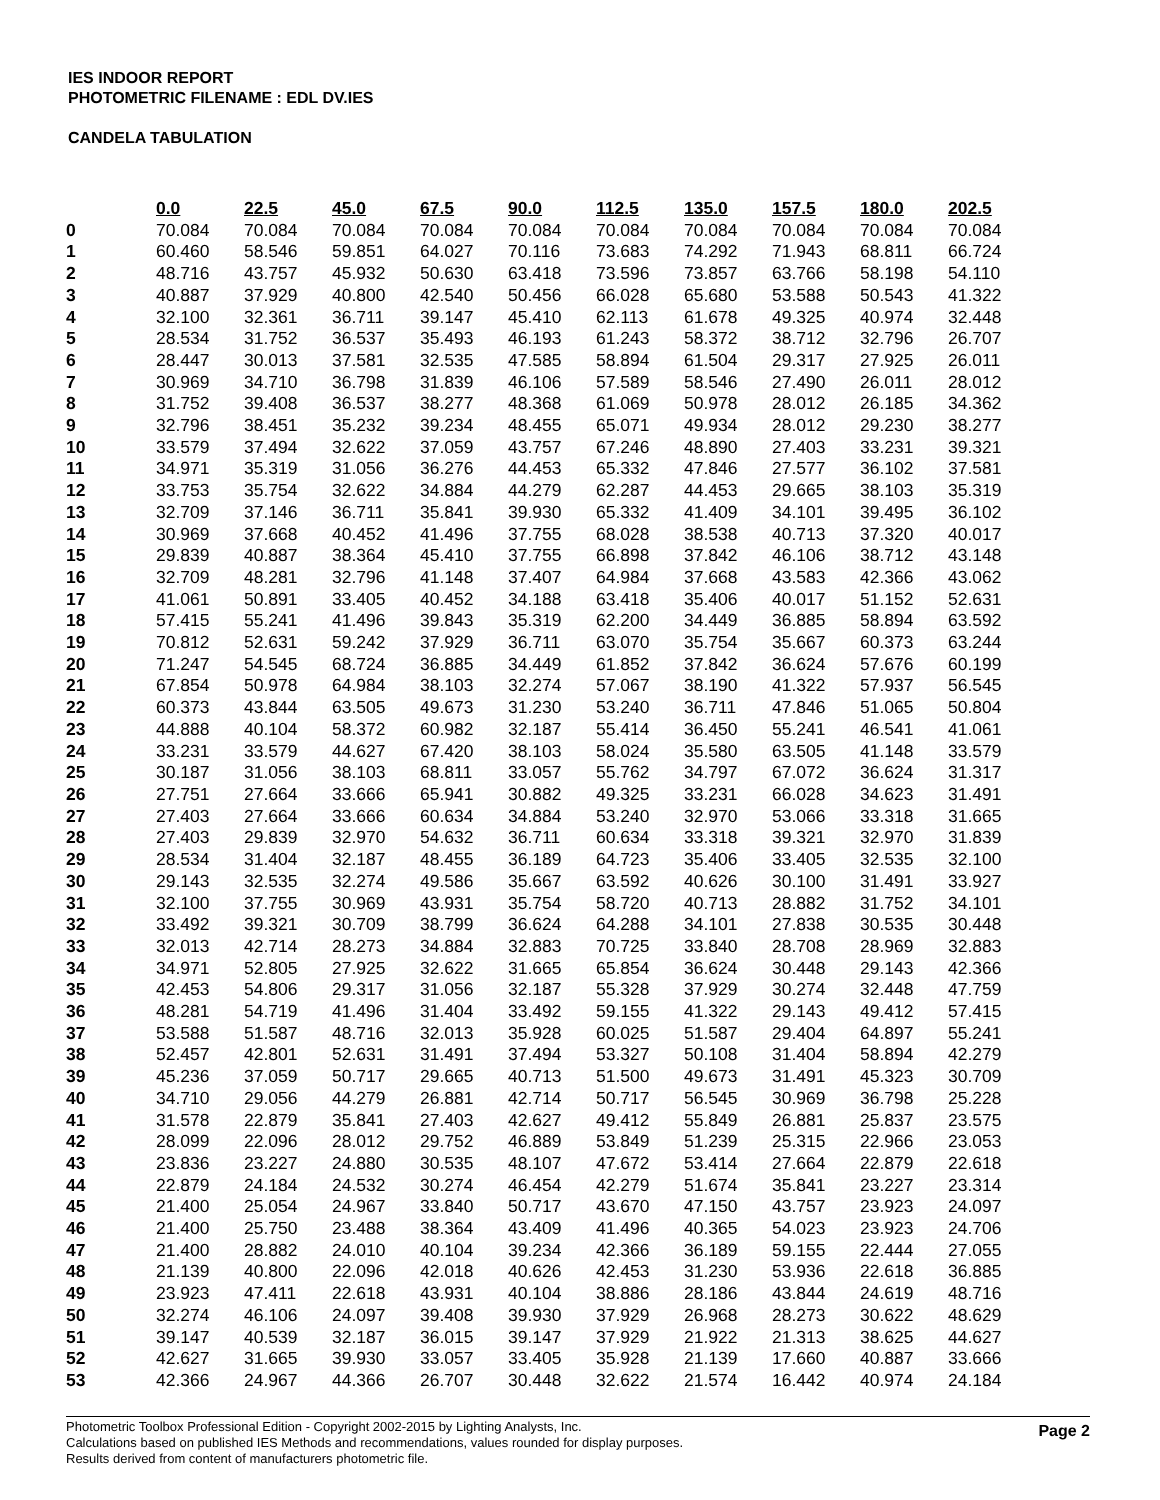IES INDOOR REPORT
PHOTOMETRIC FILENAME : EDL DV.IES
CANDELA TABULATION
| | 0.0 | 22.5 | 45.0 | 67.5 | 90.0 | 112.5 | 135.0 | 157.5 | 180.0 | 202.5 |
| 0 | 70.084 | 70.084 | 70.084 | 70.084 | 70.084 | 70.084 | 70.084 | 70.084 | 70.084 | 70.084 |
| 1 | 60.460 | 58.546 | 59.851 | 64.027 | 70.116 | 73.683 | 74.292 | 71.943 | 68.811 | 66.724 |
| 2 | 48.716 | 43.757 | 45.932 | 50.630 | 63.418 | 73.596 | 73.857 | 63.766 | 58.198 | 54.110 |
| 3 | 40.887 | 37.929 | 40.800 | 42.540 | 50.456 | 66.028 | 65.680 | 53.588 | 50.543 | 41.322 |
| 4 | 32.100 | 32.361 | 36.711 | 39.147 | 45.410 | 62.113 | 61.678 | 49.325 | 40.974 | 32.448 |
| 5 | 28.534 | 31.752 | 36.537 | 35.493 | 46.193 | 61.243 | 58.372 | 38.712 | 32.796 | 26.707 |
| 6 | 28.447 | 30.013 | 37.581 | 32.535 | 47.585 | 58.894 | 61.504 | 29.317 | 27.925 | 26.011 |
| 7 | 30.969 | 34.710 | 36.798 | 31.839 | 46.106 | 57.589 | 58.546 | 27.490 | 26.011 | 28.012 |
| 8 | 31.752 | 39.408 | 36.537 | 38.277 | 48.368 | 61.069 | 50.978 | 28.012 | 26.185 | 34.362 |
| 9 | 32.796 | 38.451 | 35.232 | 39.234 | 48.455 | 65.071 | 49.934 | 28.012 | 29.230 | 38.277 |
| 10 | 33.579 | 37.494 | 32.622 | 37.059 | 43.757 | 67.246 | 48.890 | 27.403 | 33.231 | 39.321 |
| 11 | 34.971 | 35.319 | 31.056 | 36.276 | 44.453 | 65.332 | 47.846 | 27.577 | 36.102 | 37.581 |
| 12 | 33.753 | 35.754 | 32.622 | 34.884 | 44.279 | 62.287 | 44.453 | 29.665 | 38.103 | 35.319 |
| 13 | 32.709 | 37.146 | 36.711 | 35.841 | 39.930 | 65.332 | 41.409 | 34.101 | 39.495 | 36.102 |
| 14 | 30.969 | 37.668 | 40.452 | 41.496 | 37.755 | 68.028 | 38.538 | 40.713 | 37.320 | 40.017 |
| 15 | 29.839 | 40.887 | 38.364 | 45.410 | 37.755 | 66.898 | 37.842 | 46.106 | 38.712 | 43.148 |
| 16 | 32.709 | 48.281 | 32.796 | 41.148 | 37.407 | 64.984 | 37.668 | 43.583 | 42.366 | 43.062 |
| 17 | 41.061 | 50.891 | 33.405 | 40.452 | 34.188 | 63.418 | 35.406 | 40.017 | 51.152 | 52.631 |
| 18 | 57.415 | 55.241 | 41.496 | 39.843 | 35.319 | 62.200 | 34.449 | 36.885 | 58.894 | 63.592 |
| 19 | 70.812 | 52.631 | 59.242 | 37.929 | 36.711 | 63.070 | 35.754 | 35.667 | 60.373 | 63.244 |
| 20 | 71.247 | 54.545 | 68.724 | 36.885 | 34.449 | 61.852 | 37.842 | 36.624 | 57.676 | 60.199 |
| 21 | 67.854 | 50.978 | 64.984 | 38.103 | 32.274 | 57.067 | 38.190 | 41.322 | 57.937 | 56.545 |
| 22 | 60.373 | 43.844 | 63.505 | 49.673 | 31.230 | 53.240 | 36.711 | 47.846 | 51.065 | 50.804 |
| 23 | 44.888 | 40.104 | 58.372 | 60.982 | 32.187 | 55.414 | 36.450 | 55.241 | 46.541 | 41.061 |
| 24 | 33.231 | 33.579 | 44.627 | 67.420 | 38.103 | 58.024 | 35.580 | 63.505 | 41.148 | 33.579 |
| 25 | 30.187 | 31.056 | 38.103 | 68.811 | 33.057 | 55.762 | 34.797 | 67.072 | 36.624 | 31.317 |
| 26 | 27.751 | 27.664 | 33.666 | 65.941 | 30.882 | 49.325 | 33.231 | 66.028 | 34.623 | 31.491 |
| 27 | 27.403 | 27.664 | 33.666 | 60.634 | 34.884 | 53.240 | 32.970 | 53.066 | 33.318 | 31.665 |
| 28 | 27.403 | 29.839 | 32.970 | 54.632 | 36.711 | 60.634 | 33.318 | 39.321 | 32.970 | 31.839 |
| 29 | 28.534 | 31.404 | 32.187 | 48.455 | 36.189 | 64.723 | 35.406 | 33.405 | 32.535 | 32.100 |
| 30 | 29.143 | 32.535 | 32.274 | 49.586 | 35.667 | 63.592 | 40.626 | 30.100 | 31.491 | 33.927 |
| 31 | 32.100 | 37.755 | 30.969 | 43.931 | 35.754 | 58.720 | 40.713 | 28.882 | 31.752 | 34.101 |
| 32 | 33.492 | 39.321 | 30.709 | 38.799 | 36.624 | 64.288 | 34.101 | 27.838 | 30.535 | 30.448 |
| 33 | 32.013 | 42.714 | 28.273 | 34.884 | 32.883 | 70.725 | 33.840 | 28.708 | 28.969 | 32.883 |
| 34 | 34.971 | 52.805 | 27.925 | 32.622 | 31.665 | 65.854 | 36.624 | 30.448 | 29.143 | 42.366 |
| 35 | 42.453 | 54.806 | 29.317 | 31.056 | 32.187 | 55.328 | 37.929 | 30.274 | 32.448 | 47.759 |
| 36 | 48.281 | 54.719 | 41.496 | 31.404 | 33.492 | 59.155 | 41.322 | 29.143 | 49.412 | 57.415 |
| 37 | 53.588 | 51.587 | 48.716 | 32.013 | 35.928 | 60.025 | 51.587 | 29.404 | 64.897 | 55.241 |
| 38 | 52.457 | 42.801 | 52.631 | 31.491 | 37.494 | 53.327 | 50.108 | 31.404 | 58.894 | 42.279 |
| 39 | 45.236 | 37.059 | 50.717 | 29.665 | 40.713 | 51.500 | 49.673 | 31.491 | 45.323 | 30.709 |
| 40 | 34.710 | 29.056 | 44.279 | 26.881 | 42.714 | 50.717 | 56.545 | 30.969 | 36.798 | 25.228 |
| 41 | 31.578 | 22.879 | 35.841 | 27.403 | 42.627 | 49.412 | 55.849 | 26.881 | 25.837 | 23.575 |
| 42 | 28.099 | 22.096 | 28.012 | 29.752 | 46.889 | 53.849 | 51.239 | 25.315 | 22.966 | 23.053 |
| 43 | 23.836 | 23.227 | 24.880 | 30.535 | 48.107 | 47.672 | 53.414 | 27.664 | 22.879 | 22.618 |
| 44 | 22.879 | 24.184 | 24.532 | 30.274 | 46.454 | 42.279 | 51.674 | 35.841 | 23.227 | 23.314 |
| 45 | 21.400 | 25.054 | 24.967 | 33.840 | 50.717 | 43.670 | 47.150 | 43.757 | 23.923 | 24.097 |
| 46 | 21.400 | 25.750 | 23.488 | 38.364 | 43.409 | 41.496 | 40.365 | 54.023 | 23.923 | 24.706 |
| 47 | 21.400 | 28.882 | 24.010 | 40.104 | 39.234 | 42.366 | 36.189 | 59.155 | 22.444 | 27.055 |
| 48 | 21.139 | 40.800 | 22.096 | 42.018 | 40.626 | 42.453 | 31.230 | 53.936 | 22.618 | 36.885 |
| 49 | 23.923 | 47.411 | 22.618 | 43.931 | 40.104 | 38.886 | 28.186 | 43.844 | 24.619 | 48.716 |
| 50 | 32.274 | 46.106 | 24.097 | 39.408 | 39.930 | 37.929 | 26.968 | 28.273 | 30.622 | 48.629 |
| 51 | 39.147 | 40.539 | 32.187 | 36.015 | 39.147 | 37.929 | 21.922 | 21.313 | 38.625 | 44.627 |
| 52 | 42.627 | 31.665 | 39.930 | 33.057 | 33.405 | 35.928 | 21.139 | 17.660 | 40.887 | 33.666 |
| 53 | 42.366 | 24.967 | 44.366 | 26.707 | 30.448 | 32.622 | 21.574 | 16.442 | 40.974 | 24.184 |
Page 2 Photometric Toolbox Professional Edition - Copyright 2002-2015 by Lighting Analysts, Inc.
Calculations based on published IES Methods and recommendations, values rounded for display purposes.
Results derived from content of manufacturers photometric file.